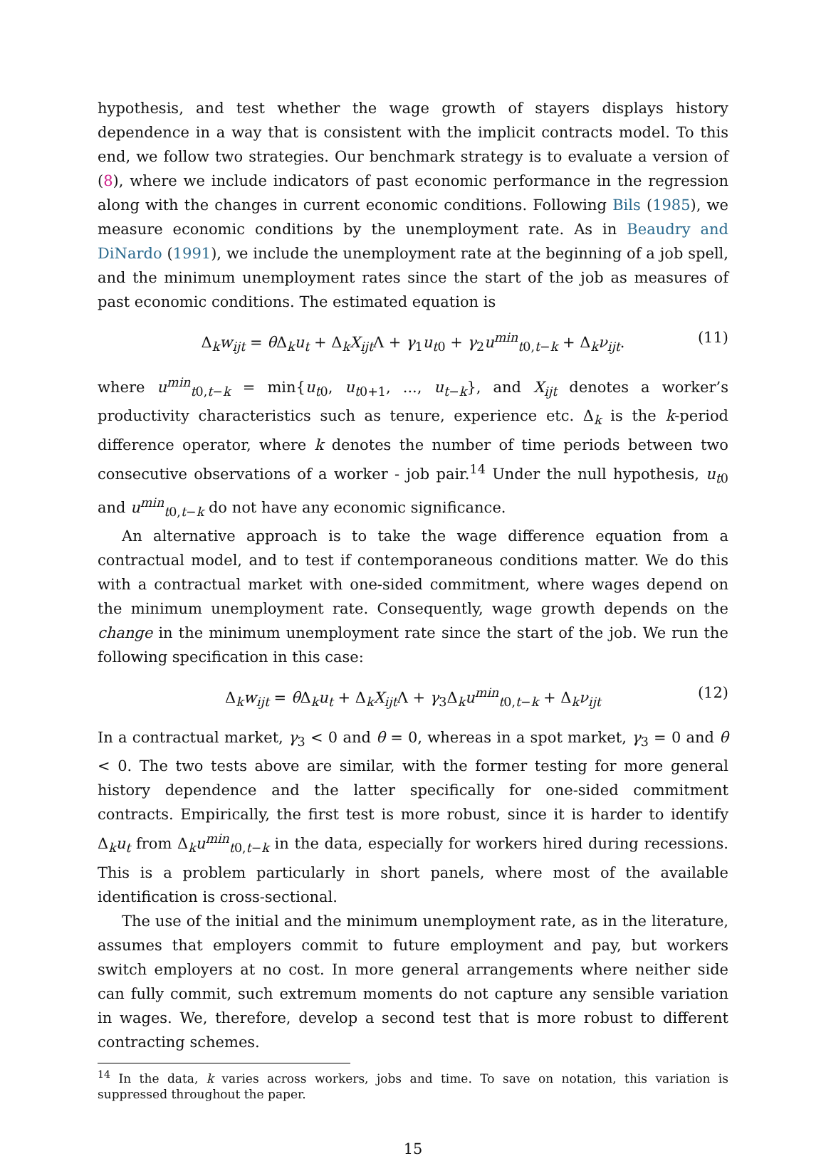hypothesis, and test whether the wage growth of stayers displays history dependence in a way that is consistent with the implicit contracts model. To this end, we follow two strategies. Our benchmark strategy is to evaluate a version of (8), where we include indicators of past economic performance in the regression along with the changes in current economic conditions. Following Bils (1985), we measure economic conditions by the unemployment rate. As in Beaudry and DiNardo (1991), we include the unemployment rate at the beginning of a job spell, and the minimum unemployment rates since the start of the job as measures of past economic conditions. The estimated equation is
Δ<sub>k</sub>w<sub>ijt</sub> = θ Δ<sub>k</sub>u<sub>t</sub> + Δ<sub>k</sub>X<sub>ijt</sub>Λ + γ<sub>1</sub>u<sub>t0</sub> + γ<sub>2</sub>u<sup>min</sup><sub>t0,t−k</sub> + Δ<sub>k</sub>ν<sub>ijt</sub>. (11)
where u<sup>min</sup><sub>t0,t−k</sub> = min{u<sub>t0</sub>, u<sub>t0+1</sub>, ..., u<sub>t−k</sub>}, and X<sub>ijt</sub> denotes a worker’s productivity characteristics such as tenure, experience etc. Δ<sub>k</sub> is the k-period difference operator, where k denotes the number of time periods between two consecutive observations of a worker - job pair.<sup>14</sup> Under the null hypothesis, u<sub>t0</sub> and u<sup>min</sup><sub>t0,t−k</sub> do not have any economic significance.
An alternative approach is to take the wage difference equation from a contractual model, and to test if contemporaneous conditions matter. We do this with a contractual market with one-sided commitment, where wages depend on the minimum unemployment rate. Consequently, wage growth depends on the change in the minimum unemployment rate since the start of the job. We run the following specification in this case:
Δ<sub>k</sub>w<sub>ijt</sub> = θ Δ<sub>k</sub>u<sub>t</sub> + Δ<sub>k</sub>X<sub>ijt</sub>Λ + γ<sub>3</sub>Δ<sub>k</sub>u<sup>min</sup><sub>t0,t−k</sub> + Δ<sub>k</sub>ν<sub>ijt</sub> (12)
In a contractual market, γ<sub>3</sub> < 0 and θ = 0, whereas in a spot market, γ<sub>3</sub> = 0 and θ < 0. The two tests above are similar, with the former testing for more general history dependence and the latter specifically for one-sided commitment contracts. Empirically, the first test is more robust, since it is harder to identify Δ<sub>k</sub>u<sub>t</sub> from Δ<sub>k</sub>u<sup>min</sup><sub>t0,t−k</sub> in the data, especially for workers hired during recessions. This is a problem particularly in short panels, where most of the available identification is cross-sectional.
The use of the initial and the minimum unemployment rate, as in the literature, assumes that employers commit to future employment and pay, but workers switch employers at no cost. In more general arrangements where neither side can fully commit, such extremum moments do not capture any sensible variation in wages. We, therefore, develop a second test that is more robust to different contracting schemes.
<sup>14</sup> In the data, k varies across workers, jobs and time. To save on notation, this variation is suppressed throughout the paper.
15